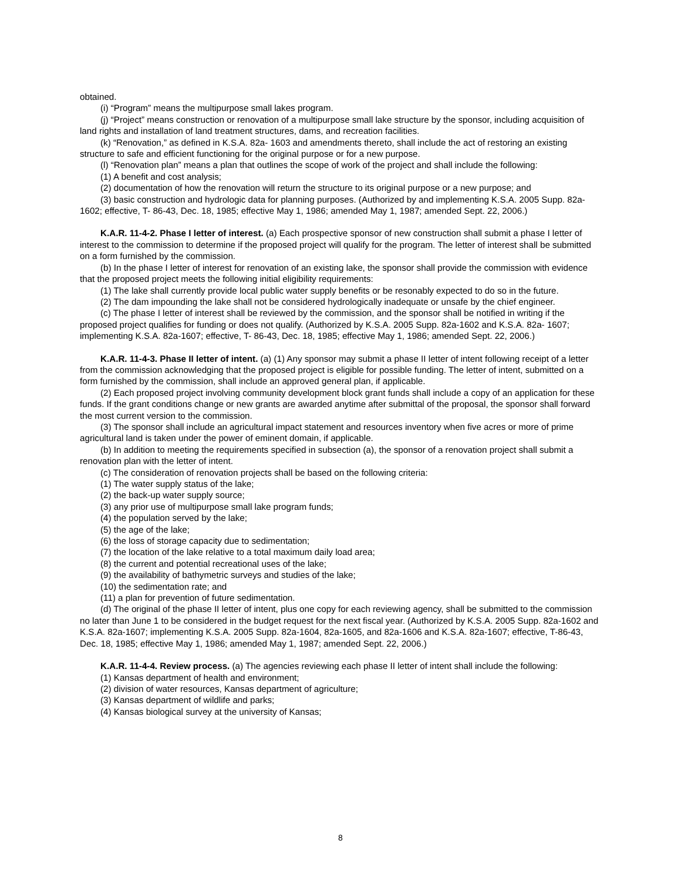obtained.
(i) “Program” means the multipurpose small lakes program.
(j) “Project” means construction or renovation of a multipurpose small lake structure by the sponsor, including acquisition of land rights and installation of land treatment structures, dams, and recreation facilities.
(k) “Renovation,” as defined in K.S.A. 82a- 1603 and amendments thereto, shall include the act of restoring an existing structure to safe and efficient functioning for the original purpose or for a new purpose.
(l) “Renovation plan” means a plan that outlines the scope of work of the project and shall include the following:
(1) A benefit and cost analysis;
(2) documentation of how the renovation will return the structure to its original purpose or a new purpose; and
(3) basic construction and hydrologic data for planning purposes. (Authorized by and implementing K.S.A. 2005 Supp. 82a-1602; effective, T- 86-43, Dec. 18, 1985; effective May 1, 1986; amended May 1, 1987; amended Sept. 22, 2006.)
K.A.R. 11-4-2. Phase I letter of interest. (a) Each prospective sponsor of new construction shall submit a phase I letter of interest to the commission to determine if the proposed project will qualify for the program. The letter of interest shall be submitted on a form furnished by the commission.
(b) In the phase I letter of interest for renovation of an existing lake, the sponsor shall provide the commission with evidence that the proposed project meets the following initial eligibility requirements:
(1) The lake shall currently provide local public water supply benefits or be resonably expected to do so in the future.
(2) The dam impounding the lake shall not be considered hydrologically inadequate or unsafe by the chief engineer.
(c) The phase I letter of interest shall be reviewed by the commission, and the sponsor shall be notified in writing if the proposed project qualifies for funding or does not qualify. (Authorized by K.S.A. 2005 Supp. 82a-1602 and K.S.A. 82a- 1607; implementing K.S.A. 82a-1607; effective, T- 86-43, Dec. 18, 1985; effective May 1, 1986; amended Sept. 22, 2006.)
K.A.R. 11-4-3. Phase II letter of intent. (a) (1) Any sponsor may submit a phase II letter of intent following receipt of a letter from the commission acknowledging that the proposed project is eligible for possible funding. The letter of intent, submitted on a form furnished by the commission, shall include an approved general plan, if applicable.
(2) Each proposed project involving community development block grant funds shall include a copy of an application for these funds. If the grant conditions change or new grants are awarded anytime after submittal of the proposal, the sponsor shall forward the most current version to the commission.
(3) The sponsor shall include an agricultural impact statement and resources inventory when five acres or more of prime agricultural land is taken under the power of eminent domain, if applicable.
(b) In addition to meeting the requirements specified in subsection (a), the sponsor of a renovation project shall submit a renovation plan with the letter of intent.
(c) The consideration of renovation projects shall be based on the following criteria:
(1) The water supply status of the lake;
(2) the back-up water supply source;
(3) any prior use of multipurpose small lake program funds;
(4) the population served by the lake;
(5) the age of the lake;
(6) the loss of storage capacity due to sedimentation;
(7) the location of the lake relative to a total maximum daily load area;
(8) the current and potential recreational uses of the lake;
(9) the availability of bathymetric surveys and studies of the lake;
(10) the sedimentation rate; and
(11) a plan for prevention of future sedimentation.
(d) The original of the phase II letter of intent, plus one copy for each reviewing agency, shall be submitted to the commission no later than June 1 to be considered in the budget request for the next fiscal year. (Authorized by K.S.A. 2005 Supp. 82a-1602 and K.S.A. 82a-1607; implementing K.S.A. 2005 Supp. 82a-1604, 82a-1605, and 82a-1606 and K.S.A. 82a-1607; effective, T-86-43, Dec. 18, 1985; effective May 1, 1986; amended May 1, 1987; amended Sept. 22, 2006.)
K.A.R. 11-4-4. Review process. (a) The agencies reviewing each phase II letter of intent shall include the following:
(1) Kansas department of health and environment;
(2) division of water resources, Kansas department of agriculture;
(3) Kansas department of wildlife and parks;
(4) Kansas biological survey at the university of Kansas;
8